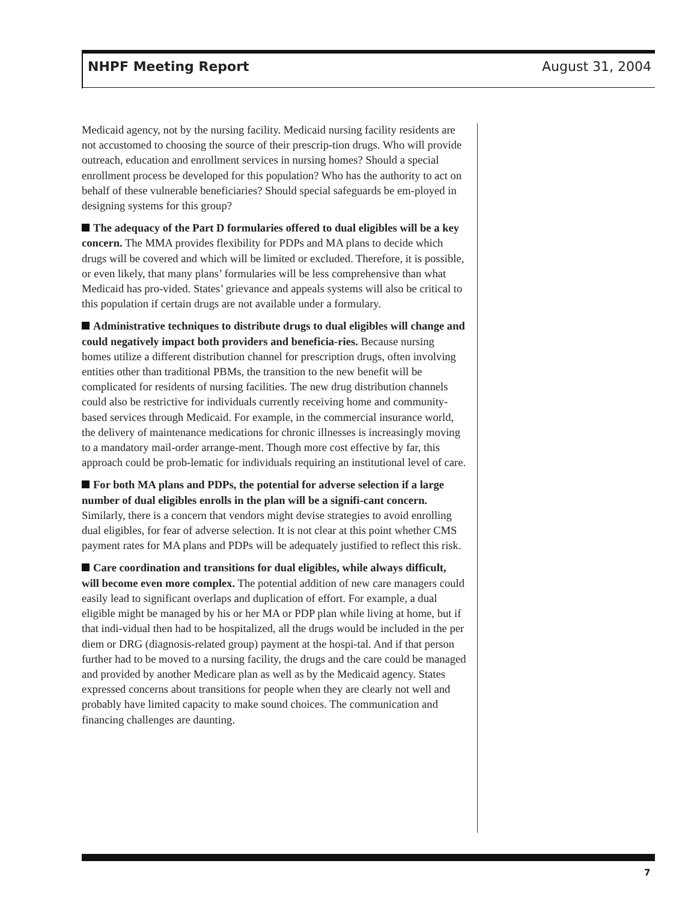NHPF Meeting Report August 31, 2004
Medicaid agency, not by the nursing facility. Medicaid nursing facility residents are not accustomed to choosing the source of their prescrip-tion drugs. Who will provide outreach, education and enrollment services in nursing homes? Should a special enrollment process be developed for this population? Who has the authority to act on behalf of these vulnerable beneficiaries? Should special safeguards be em-ployed in designing systems for this group?
The adequacy of the Part D formularies offered to dual eligibles will be a key concern. The MMA provides flexibility for PDPs and MA plans to decide which drugs will be covered and which will be limited or excluded. Therefore, it is possible, or even likely, that many plans’ formularies will be less comprehensive than what Medicaid has pro-vided. States’ grievance and appeals systems will also be critical to this population if certain drugs are not available under a formulary.
Administrative techniques to distribute drugs to dual eligibles will change and could negatively impact both providers and beneficia-ries. Because nursing homes utilize a different distribution channel for prescription drugs, often involving entities other than traditional PBMs, the transition to the new benefit will be complicated for residents of nursing facilities. The new drug distribution channels could also be restrictive for individuals currently receiving home and community-based services through Medicaid. For example, in the commercial insurance world, the delivery of maintenance medications for chronic illnesses is increasingly moving to a mandatory mail-order arrange-ment. Though more cost effective by far, this approach could be prob-lematic for individuals requiring an institutional level of care.
For both MA plans and PDPs, the potential for adverse selection if a large number of dual eligibles enrolls in the plan will be a signifi-cant concern. Similarly, there is a concern that vendors might devise strategies to avoid enrolling dual eligibles, for fear of adverse selection. It is not clear at this point whether CMS payment rates for MA plans and PDPs will be adequately justified to reflect this risk.
Care coordination and transitions for dual eligibles, while always difficult, will become even more complex. The potential addition of new care managers could easily lead to significant overlaps and duplication of effort. For example, a dual eligible might be managed by his or her MA or PDP plan while living at home, but if that indi-vidual then had to be hospitalized, all the drugs would be included in the per diem or DRG (diagnosis-related group) payment at the hospi-tal. And if that person further had to be moved to a nursing facility, the drugs and the care could be managed and provided by another Medicare plan as well as by the Medicaid agency. States expressed concerns about transitions for people when they are clearly not well and probably have limited capacity to make sound choices. The communication and financing challenges are daunting.
7